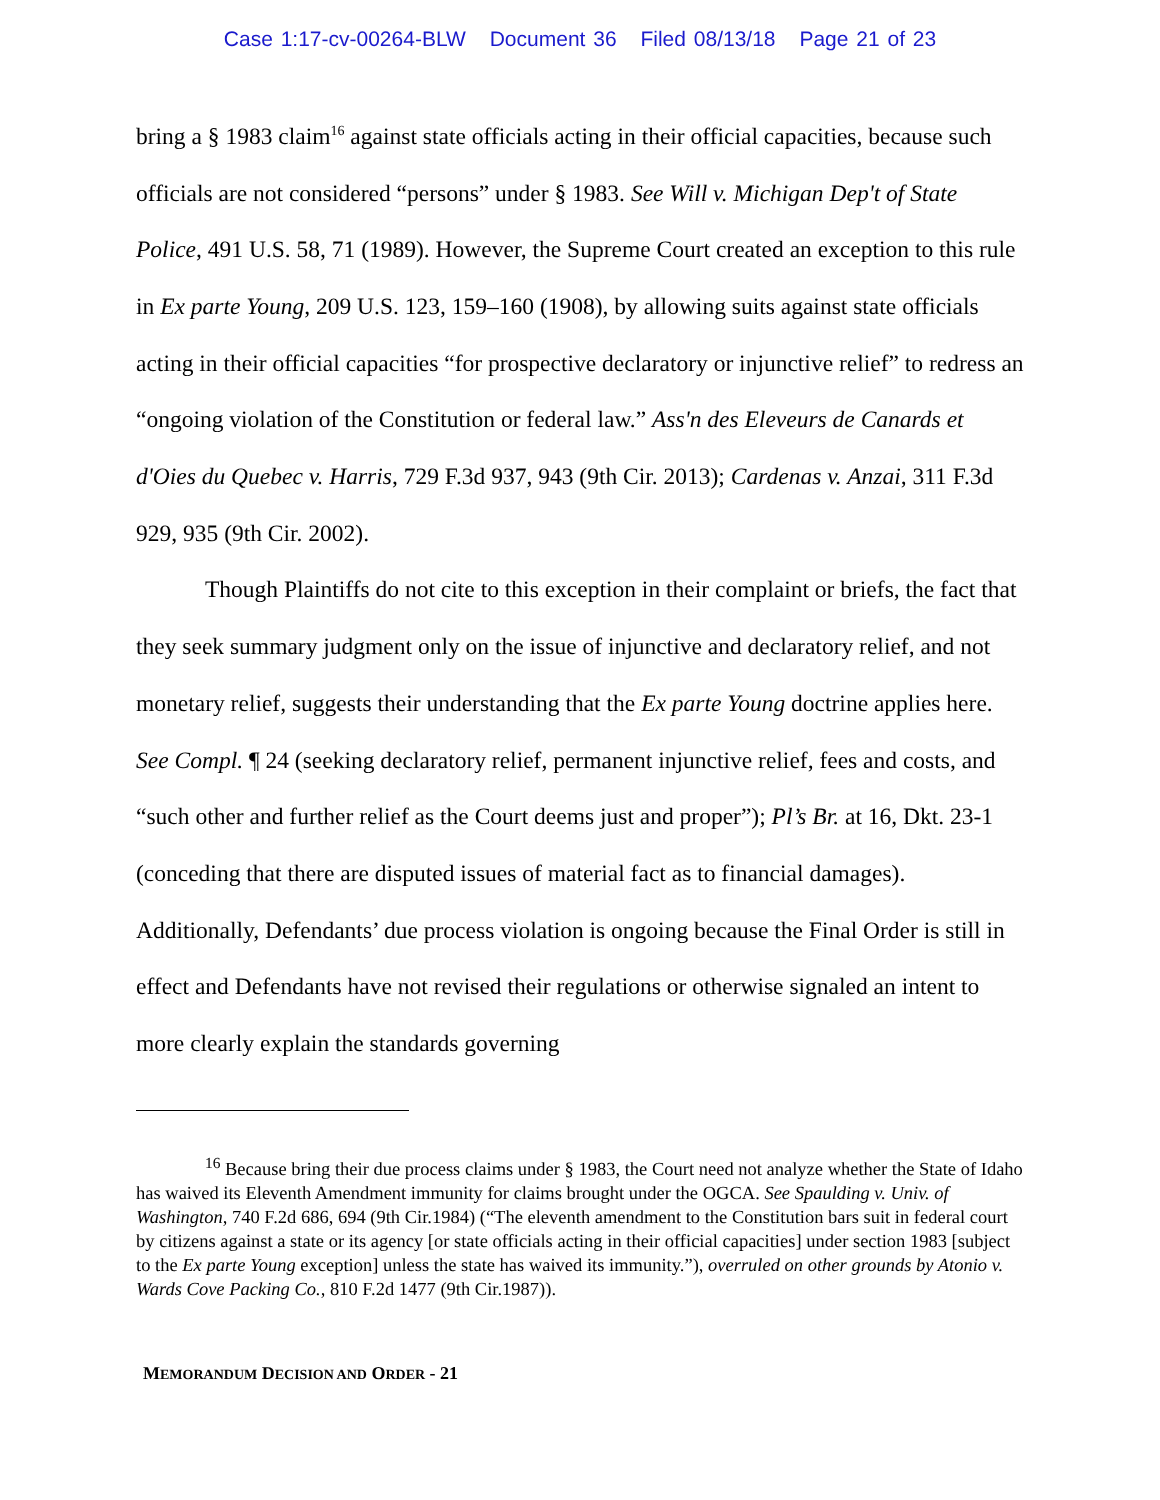Case 1:17-cv-00264-BLW Document 36 Filed 08/13/18 Page 21 of 23
bring a § 1983 claim<sup>16</sup> against state officials acting in their official capacities, because such officials are not considered “persons” under § 1983. See Will v. Michigan Dep't of State Police, 491 U.S. 58, 71 (1989). However, the Supreme Court created an exception to this rule in Ex parte Young, 209 U.S. 123, 159–160 (1908), by allowing suits against state officials acting in their official capacities “for prospective declaratory or injunctive relief” to redress an “ongoing violation of the Constitution or federal law.” Ass'n des Eleveurs de Canards et d'Oies du Quebec v. Harris, 729 F.3d 937, 943 (9th Cir. 2013); Cardenas v. Anzai, 311 F.3d 929, 935 (9th Cir. 2002).
Though Plaintiffs do not cite to this exception in their complaint or briefs, the fact that they seek summary judgment only on the issue of injunctive and declaratory relief, and not monetary relief, suggests their understanding that the Ex parte Young doctrine applies here. See Compl. ¶ 24 (seeking declaratory relief, permanent injunctive relief, fees and costs, and “such other and further relief as the Court deems just and proper”); Pl’s Br. at 16, Dkt. 23-1 (conceding that there are disputed issues of material fact as to financial damages). Additionally, Defendants’ due process violation is ongoing because the Final Order is still in effect and Defendants have not revised their regulations or otherwise signaled an intent to more clearly explain the standards governing
<sup>16</sup> Because bring their due process claims under § 1983, the Court need not analyze whether the State of Idaho has waived its Eleventh Amendment immunity for claims brought under the OGCA. See Spaulding v. Univ. of Washington, 740 F.2d 686, 694 (9th Cir.1984) (“The eleventh amendment to the Constitution bars suit in federal court by citizens against a state or its agency [or state officials acting in their official capacities] under section 1983 [subject to the Ex parte Young exception] unless the state has waived its immunity.”), overruled on other grounds by Atonio v. Wards Cove Packing Co., 810 F.2d 1477 (9th Cir.1987)).
MEMORANDUM DECISION AND ORDER - 21